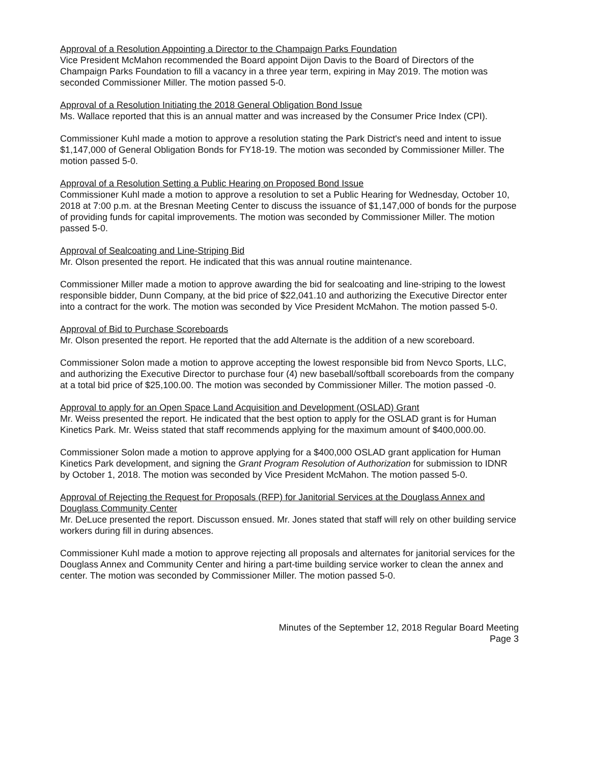Approval of a Resolution Appointing a Director to the Champaign Parks Foundation
Vice President McMahon recommended the Board appoint Dijon Davis to the Board of Directors of the Champaign Parks Foundation to fill a vacancy in a three year term, expiring in May 2019. The motion was seconded Commissioner Miller. The motion passed 5-0.
Approval of a Resolution Initiating the 2018 General Obligation Bond Issue
Ms. Wallace reported that this is an annual matter and was increased by the Consumer Price Index (CPI).
Commissioner Kuhl made a motion to approve a resolution stating the Park District's need and intent to issue $1,147,000 of General Obligation Bonds for FY18-19. The motion was seconded by Commissioner Miller. The motion passed 5-0.
Approval of a Resolution Setting a Public Hearing on Proposed Bond Issue
Commissioner Kuhl made a motion to approve a resolution to set a Public Hearing for Wednesday, October 10, 2018 at 7:00 p.m. at the Bresnan Meeting Center to discuss the issuance of $1,147,000 of bonds for the purpose of providing funds for capital improvements. The motion was seconded by Commissioner Miller. The motion passed 5-0.
Approval of Sealcoating and Line-Striping Bid
Mr. Olson presented the report. He indicated that this was annual routine maintenance.
Commissioner Miller made a motion to approve awarding the bid for sealcoating and line-striping to the lowest responsible bidder, Dunn Company, at the bid price of $22,041.10 and authorizing the Executive Director enter into a contract for the work. The motion was seconded by Vice President McMahon. The motion passed 5-0.
Approval of Bid to Purchase Scoreboards
Mr. Olson presented the report. He reported that the add Alternate is the addition of a new scoreboard.
Commissioner Solon made a motion to approve accepting the lowest responsible bid from Nevco Sports, LLC, and authorizing the Executive Director to purchase four (4) new baseball/softball scoreboards from the company at a total bid price of $25,100.00. The motion was seconded by Commissioner Miller. The motion passed -0.
Approval to apply for an Open Space Land Acquisition and Development (OSLAD) Grant
Mr. Weiss presented the report. He indicated that the best option to apply for the OSLAD grant is for Human Kinetics Park. Mr. Weiss stated that staff recommends applying for the maximum amount of $400,000.00.
Commissioner Solon made a motion to approve applying for a $400,000 OSLAD grant application for Human Kinetics Park development, and signing the Grant Program Resolution of Authorization for submission to IDNR by October 1, 2018. The motion was seconded by Vice President McMahon. The motion passed 5-0.
Approval of Rejecting the Request for Proposals (RFP) for Janitorial Services at the Douglass Annex and Douglass Community Center
Mr. DeLuce presented the report. Discusson ensued. Mr. Jones stated that staff will rely on other building service workers during fill in during absences.
Commissioner Kuhl made a motion to approve rejecting all proposals and alternates for janitorial services for the Douglass Annex and Community Center and hiring a part-time building service worker to clean the annex and center. The motion was seconded by Commissioner Miller. The motion passed 5-0.
Minutes of the September 12, 2018 Regular Board Meeting
Page 3